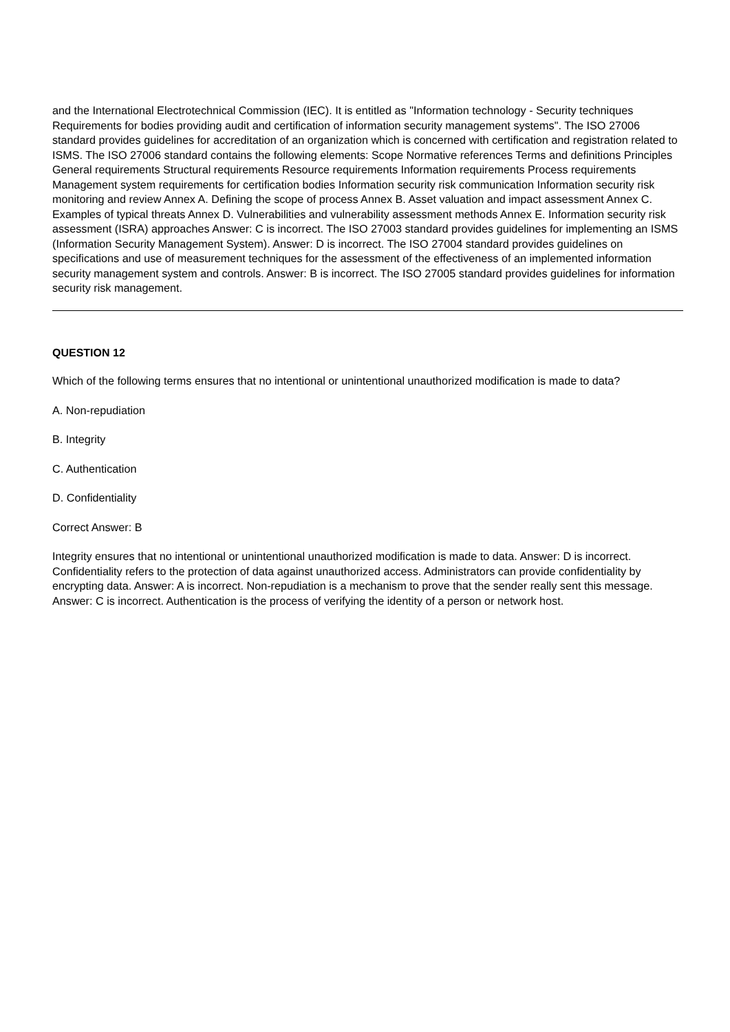and the International Electrotechnical Commission (IEC). It is entitled as "Information technology - Security techniques Requirements for bodies providing audit and certification of information security management systems". The ISO 27006 standard provides guidelines for accreditation of an organization which is concerned with certification and registration related to ISMS. The ISO 27006 standard contains the following elements: Scope Normative references Terms and definitions Principles General requirements Structural requirements Resource requirements Information requirements Process requirements Management system requirements for certification bodies Information security risk communication Information security risk monitoring and review Annex A. Defining the scope of process Annex B. Asset valuation and impact assessment Annex C. Examples of typical threats Annex D. Vulnerabilities and vulnerability assessment methods Annex E. Information security risk assessment (ISRA) approaches Answer: C is incorrect. The ISO 27003 standard provides guidelines for implementing an ISMS (Information Security Management System). Answer: D is incorrect. The ISO 27004 standard provides guidelines on specifications and use of measurement techniques for the assessment of the effectiveness of an implemented information security management system and controls. Answer: B is incorrect. The ISO 27005 standard provides guidelines for information security risk management.
QUESTION 12
Which of the following terms ensures that no intentional or unintentional unauthorized modification is made to data?
A. Non-repudiation
B. Integrity
C. Authentication
D. Confidentiality
Correct Answer: B
Integrity ensures that no intentional or unintentional unauthorized modification is made to data. Answer: D is incorrect. Confidentiality refers to the protection of data against unauthorized access. Administrators can provide confidentiality by encrypting data. Answer: A is incorrect. Non-repudiation is a mechanism to prove that the sender really sent this message. Answer: C is incorrect. Authentication is the process of verifying the identity of a person or network host.